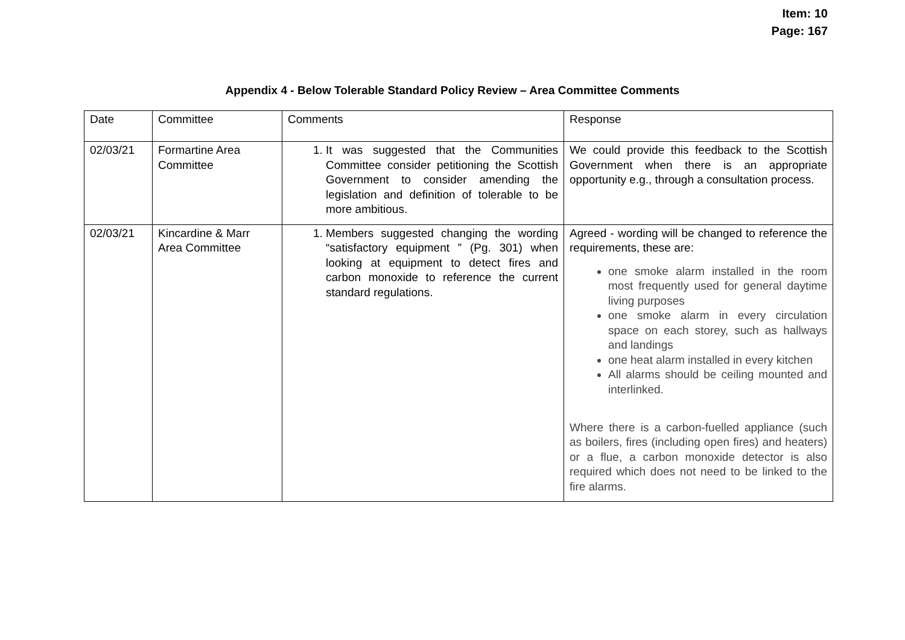Item: 10
Page: 167
Appendix 4 - Below Tolerable Standard Policy Review – Area Committee Comments
| Date | Committee | Comments | Response |
| --- | --- | --- | --- |
| 02/03/21 | Formartine Area Committee | 1. It was suggested that the Communities Committee consider petitioning the Scottish Government to consider amending the legislation and definition of tolerable to be more ambitious. | We could provide this feedback to the Scottish Government when there is an appropriate opportunity e.g., through a consultation process. |
| 02/03/21 | Kincardine & Marr Area Committee | 1. Members suggested changing the wording “satisfactory equipment ” (Pg. 301) when looking at equipment to detect fires and carbon monoxide to reference the current standard regulations. | Agreed - wording will be changed to reference the requirements, these are: one smoke alarm installed in the room most frequently used for general daytime living purposes one smoke alarm in every circulation space on each storey, such as hallways and landings one heat alarm installed in every kitchen All alarms should be ceiling mounted and interlinked. Where there is a carbon-fuelled appliance (such as boilers, fires (including open fires) and heaters) or a flue, a carbon monoxide detector is also required which does not need to be linked to the fire alarms. |